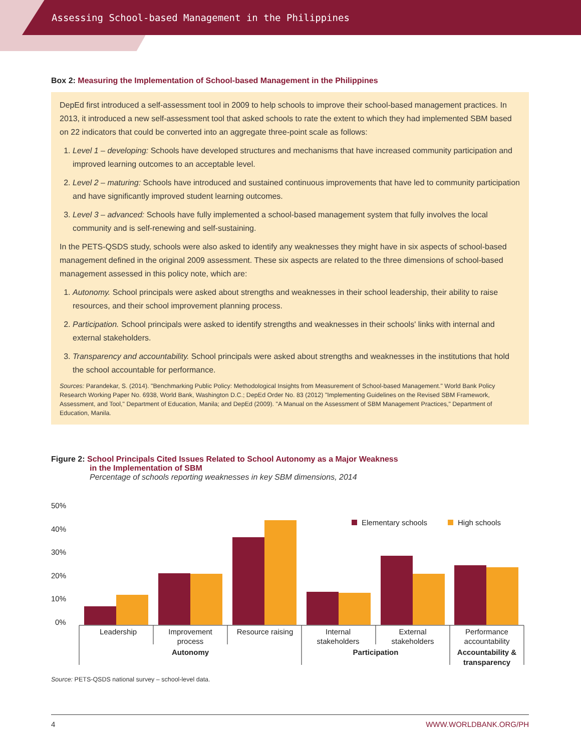Assessing School-based Management in the Philippines
Box 2: Measuring the Implementation of School-based Management in the Philippines
DepEd first introduced a self-assessment tool in 2009 to help schools to improve their school-based management practices. In 2013, it introduced a new self-assessment tool that asked schools to rate the extent to which they had implemented SBM based on 22 indicators that could be converted into an aggregate three-point scale as follows:
1. Level 1 – developing: Schools have developed structures and mechanisms that have increased community participation and improved learning outcomes to an acceptable level.
2. Level 2 – maturing: Schools have introduced and sustained continuous improvements that have led to community participation and have significantly improved student learning outcomes.
3. Level 3 – advanced: Schools have fully implemented a school-based management system that fully involves the local community and is self-renewing and self-sustaining.
In the PETS-QSDS study, schools were also asked to identify any weaknesses they might have in six aspects of school-based management defined in the original 2009 assessment. These six aspects are related to the three dimensions of school-based management assessed in this policy note, which are:
1. Autonomy. School principals were asked about strengths and weaknesses in their school leadership, their ability to raise resources, and their school improvement planning process.
2. Participation. School principals were asked to identify strengths and weaknesses in their schools' links with internal and external stakeholders.
3. Transparency and accountability. School principals were asked about strengths and weaknesses in the institutions that hold the school accountable for performance.
Sources: Parandekar, S. (2014). "Benchmarking Public Policy: Methodological Insights from Measurement of School-based Management." World Bank Policy Research Working Paper No. 6938, World Bank, Washington D.C.; DepEd Order No. 83 (2012) "Implementing Guidelines on the Revised SBM Framework, Assessment, and Tool," Department of Education, Manila; and DepEd (2009). "A Manual on the Assessment of SBM Management Practices," Department of Education, Manila.
Figure 2: School Principals Cited Issues Related to School Autonomy as a Major Weakness
in the Implementation of SBM
Percentage of schools reporting weaknesses in key SBM dimensions, 2014
50%
40%
30%
20%
10%
0%
Elementary schools
High schools
Leadership
Improvement
process
Resource raising
Internal
stakeholders
External
stakeholders
Performance
accountability
Autonomy
Participation
Accountability &
transparency
Source: PETS-QSDS national survey – school-level data.
4 WWW.WORLDBANK.ORG/PH